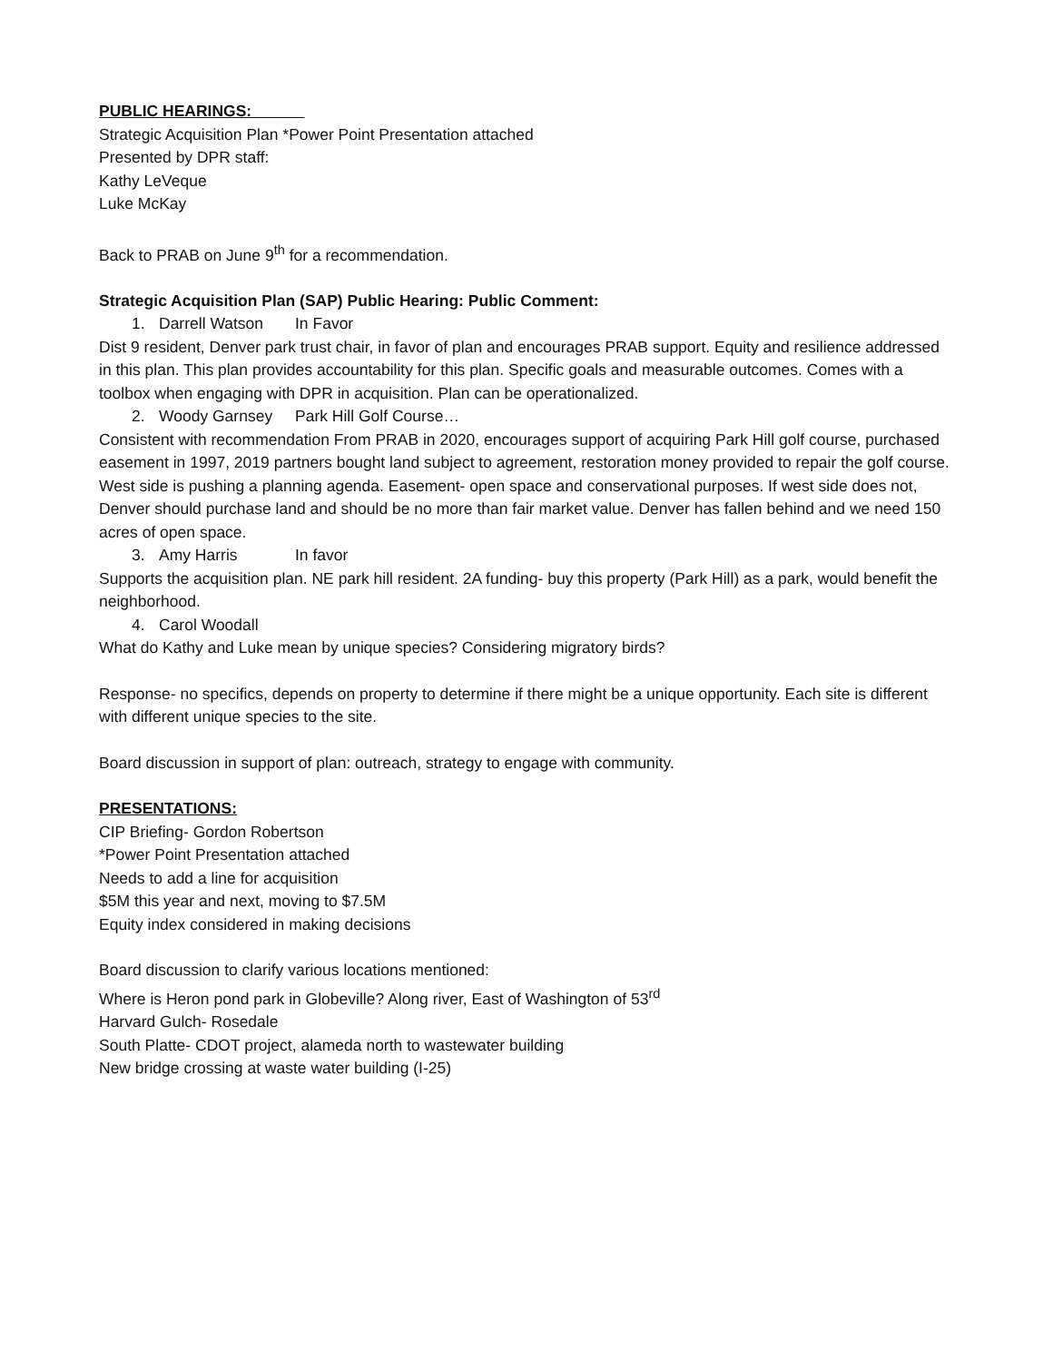PUBLIC HEARINGS:
Strategic Acquisition Plan *Power Point Presentation attached
Presented by DPR staff:
Kathy LeVeque
Luke McKay
Back to PRAB on June 9<sup>th</sup> for a recommendation.
Strategic Acquisition Plan (SAP) Public Hearing: Public Comment:
1. Darrell Watson In Favor
Dist 9 resident, Denver park trust chair, in favor of plan and encourages PRAB support. Equity and resilience addressed in this plan. This plan provides accountability for this plan. Specific goals and measurable outcomes. Comes with a toolbox when engaging with DPR in acquisition. Plan can be operationalized.
2. Woody Garnsey Park Hill Golf Course…
Consistent with recommendation From PRAB in 2020, encourages support of acquiring Park Hill golf course, purchased easement in 1997, 2019 partners bought land subject to agreement, restoration money provided to repair the golf course. West side is pushing a planning agenda. Easement- open space and conservational purposes. If west side does not, Denver should purchase land and should be no more than fair market value. Denver has fallen behind and we need 150 acres of open space.
3. Amy Harris In favor
Supports the acquisition plan. NE park hill resident. 2A funding- buy this property (Park Hill) as a park, would benefit the neighborhood.
4. Carol Woodall
What do Kathy and Luke mean by unique species? Considering migratory birds?
Response- no specifics, depends on property to determine if there might be a unique opportunity. Each site is different with different unique species to the site.
Board discussion in support of plan: outreach, strategy to engage with community.
PRESENTATIONS:
CIP Briefing- Gordon Robertson
*Power Point Presentation attached
Needs to add a line for acquisition
$5M this year and next, moving to $7.5M
Equity index considered in making decisions
Board discussion to clarify various locations mentioned:
Where is Heron pond park in Globeville? Along river, East of Washington of 53<sup>rd</sup>
Harvard Gulch- Rosedale
South Platte- CDOT project, alameda north to wastewater building
New bridge crossing at waste water building (I-25)